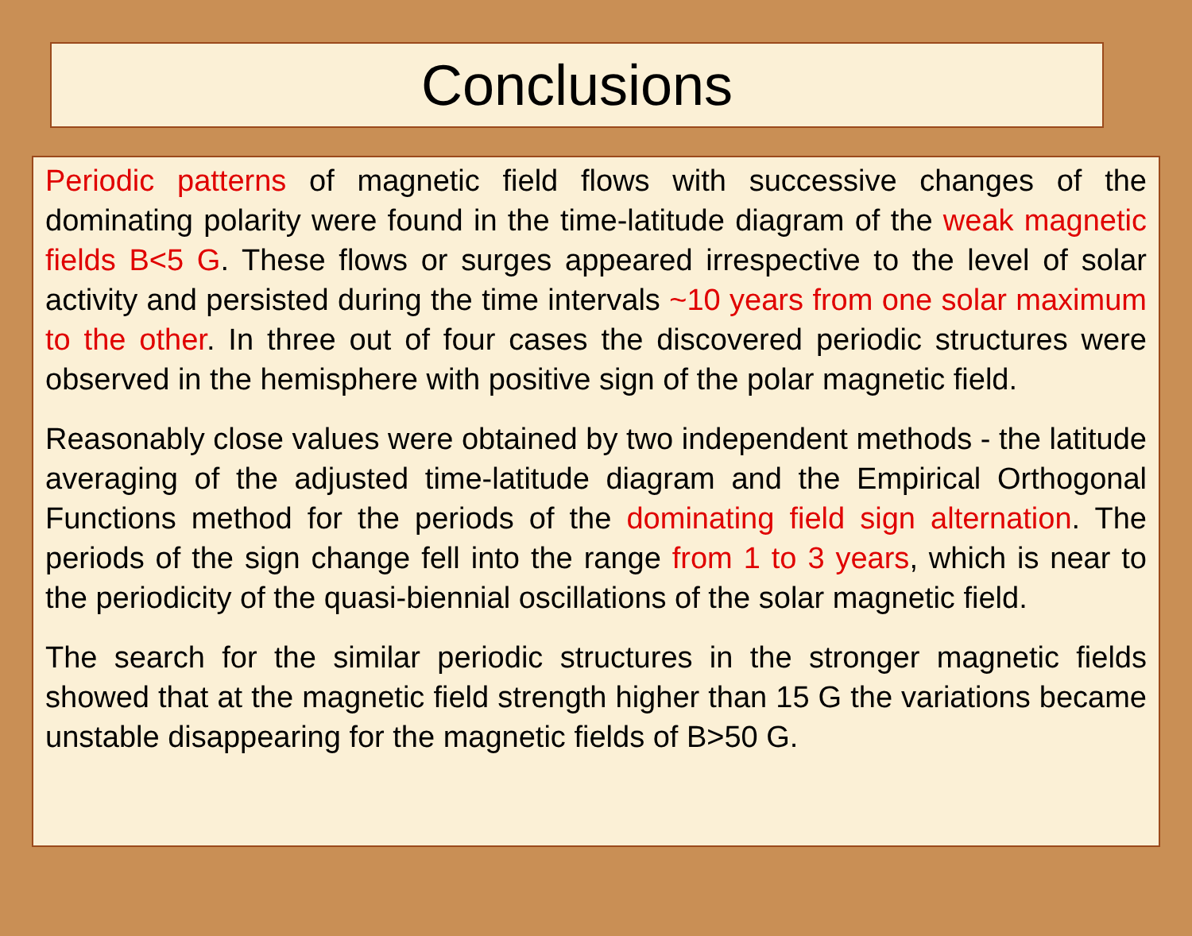Conclusions
Periodic patterns of magnetic field flows with successive changes of the dominating polarity were found in the time-latitude diagram of the weak magnetic fields B<5 G. These flows or surges appeared irrespective to the level of solar activity and persisted during the time intervals ~10 years from one solar maximum to the other. In three out of four cases the discovered periodic structures were observed in the hemisphere with positive sign of the polar magnetic field.
Reasonably close values were obtained by two independent methods - the latitude averaging of the adjusted time-latitude diagram and the Empirical Orthogonal Functions method for the periods of the dominating field sign alternation. The periods of the sign change fell into the range from 1 to 3 years, which is near to the periodicity of the quasi-biennial oscillations of the solar magnetic field.
The search for the similar periodic structures in the stronger magnetic fields showed that at the magnetic field strength higher than 15 G the variations became unstable disappearing for the magnetic fields of B>50 G.